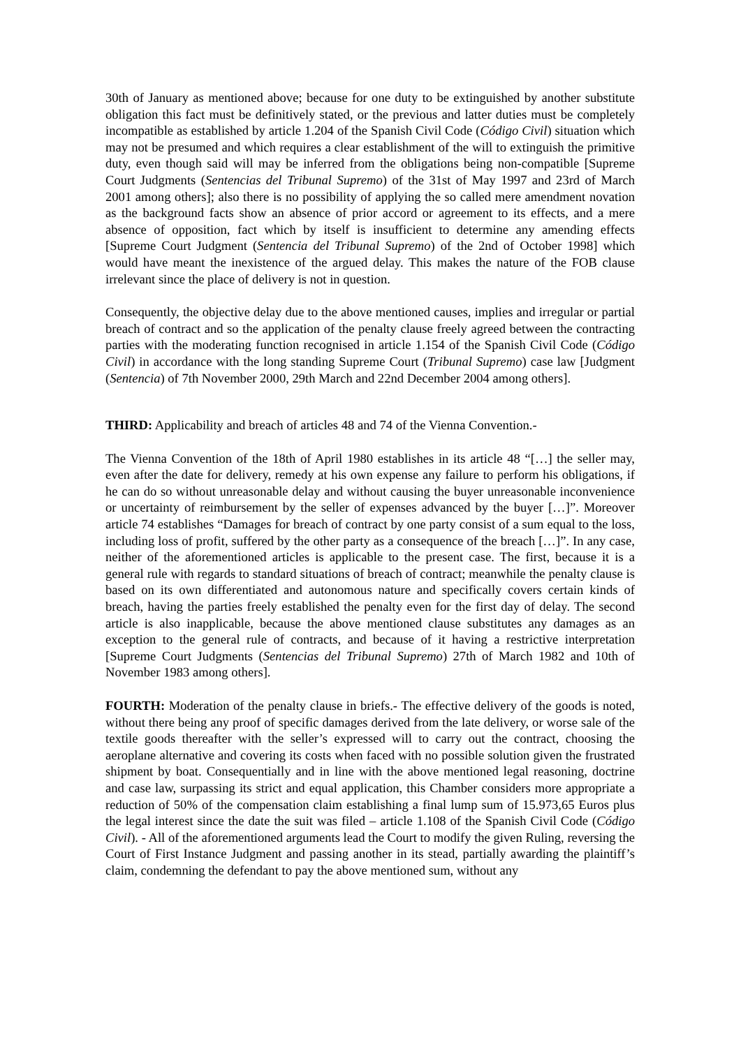30th of January as mentioned above; because for one duty to be extinguished by another substitute obligation this fact must be definitively stated, or the previous and latter duties must be completely incompatible as established by article 1.204 of the Spanish Civil Code (Código Civil) situation which may not be presumed and which requires a clear establishment of the will to extinguish the primitive duty, even though said will may be inferred from the obligations being non-compatible [Supreme Court Judgments (Sentencias del Tribunal Supremo) of the 31st of May 1997 and 23rd of March 2001 among others]; also there is no possibility of applying the so called mere amendment novation as the background facts show an absence of prior accord or agreement to its effects, and a mere absence of opposition, fact which by itself is insufficient to determine any amending effects [Supreme Court Judgment (Sentencia del Tribunal Supremo) of the 2nd of October 1998] which would have meant the inexistence of the argued delay. This makes the nature of the FOB clause irrelevant since the place of delivery is not in question.
Consequently, the objective delay due to the above mentioned causes, implies and irregular or partial breach of contract and so the application of the penalty clause freely agreed between the contracting parties with the moderating function recognised in article 1.154 of the Spanish Civil Code (Código Civil) in accordance with the long standing Supreme Court (Tribunal Supremo) case law [Judgment (Sentencia) of 7th November 2000, 29th March and 22nd December 2004 among others].
THIRD: Applicability and breach of articles 48 and 74 of the Vienna Convention.-
The Vienna Convention of the 18th of April 1980 establishes in its article 48 “[…] the seller may, even after the date for delivery, remedy at his own expense any failure to perform his obligations, if he can do so without unreasonable delay and without causing the buyer unreasonable inconvenience or uncertainty of reimbursement by the seller of expenses advanced by the buyer […]”. Moreover article 74 establishes “Damages for breach of contract by one party consist of a sum equal to the loss, including loss of profit, suffered by the other party as a consequence of the breach […]”. In any case, neither of the aforementioned articles is applicable to the present case. The first, because it is a general rule with regards to standard situations of breach of contract; meanwhile the penalty clause is based on its own differentiated and autonomous nature and specifically covers certain kinds of breach, having the parties freely established the penalty even for the first day of delay. The second article is also inapplicable, because the above mentioned clause substitutes any damages as an exception to the general rule of contracts, and because of it having a restrictive interpretation [Supreme Court Judgments (Sentencias del Tribunal Supremo) 27th of March 1982 and 10th of November 1983 among others].
FOURTH: Moderation of the penalty clause in briefs.- The effective delivery of the goods is noted, without there being any proof of specific damages derived from the late delivery, or worse sale of the textile goods thereafter with the seller’s expressed will to carry out the contract, choosing the aeroplane alternative and covering its costs when faced with no possible solution given the frustrated shipment by boat. Consequentially and in line with the above mentioned legal reasoning, doctrine and case law, surpassing its strict and equal application, this Chamber considers more appropriate a reduction of 50% of the compensation claim establishing a final lump sum of 15.973,65 Euros plus the legal interest since the date the suit was filed – article 1.108 of the Spanish Civil Code (Código Civil). - All of the aforementioned arguments lead the Court to modify the given Ruling, reversing the Court of First Instance Judgment and passing another in its stead, partially awarding the plaintiff’s claim, condemning the defendant to pay the above mentioned sum, without any